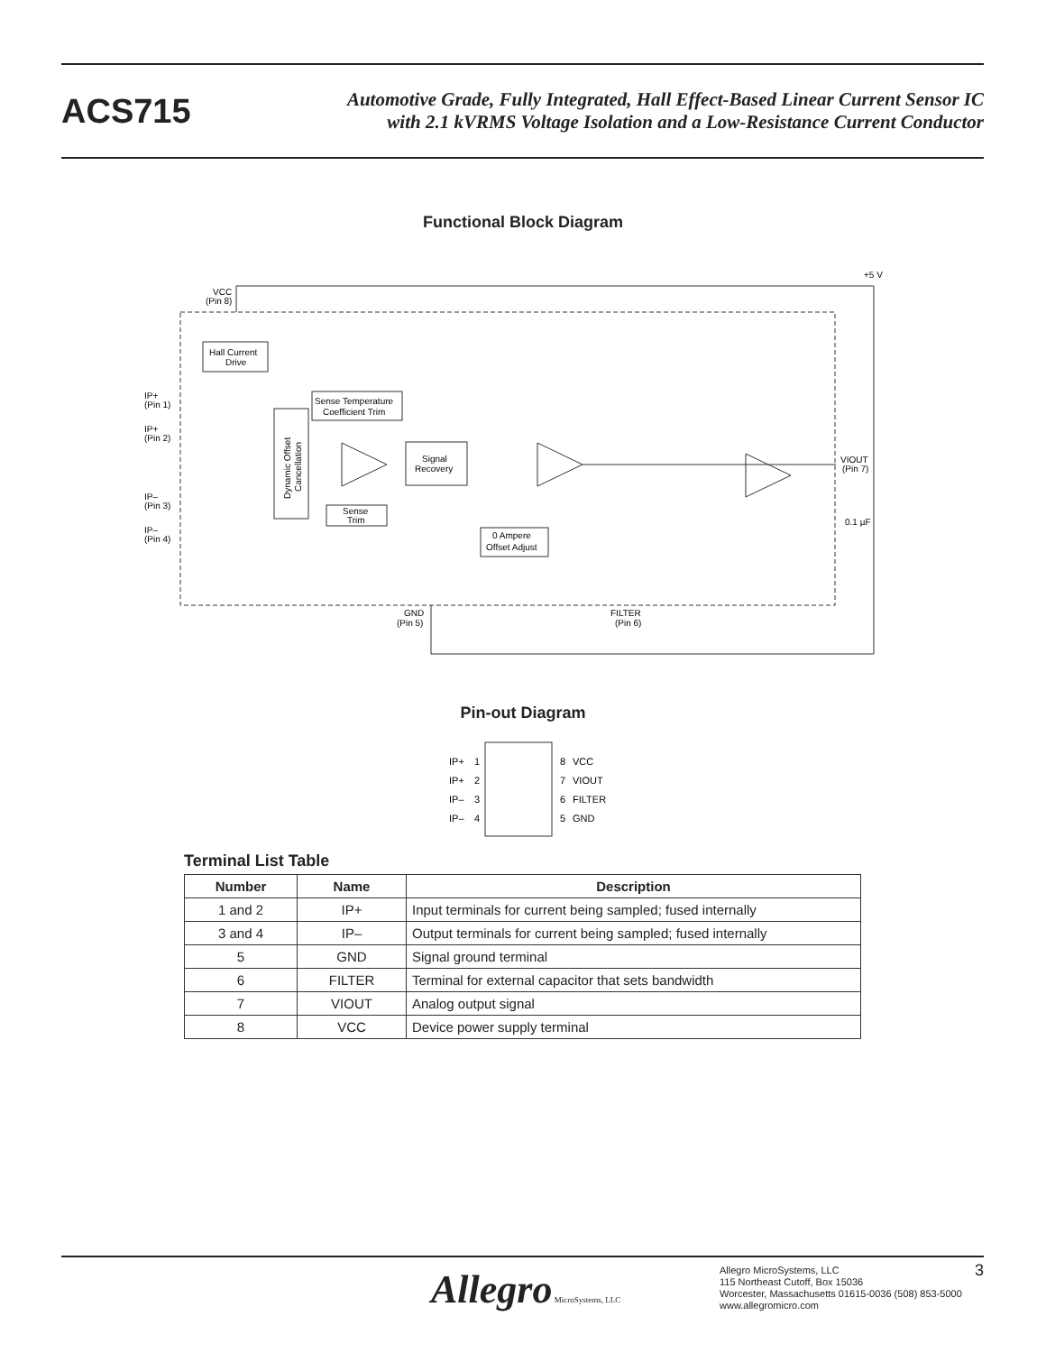ACS715
Automotive Grade, Fully Integrated, Hall Effect-Based Linear Current Sensor IC
with 2.1 kVRMS Voltage Isolation and a Low-Resistance Current Conductor
Functional Block Diagram
+5 V
VCC
(Pin 8)
Hall Current
Drive
Sense Temperature
Coefficient Trim
Dynamic Offset
Cancellation
Signal
Recovery
Sense
Trim
0 Ampere
Offset Adjust
IP+
(Pin 1)
IP+
(Pin 2)
IP–
(Pin 3)
IP–
(Pin 4)
VIOUT
(Pin 7)
0.1 µF
GND
(Pin 5)
FILTER
(Pin 6)
Pin-out Diagram
IP+
1
8
VCC
IP+
2
7
VIOUT
IP–
3
6
FILTER
IP–
4
5
GND
Terminal List Table
| Number | Name | Description |
| --- | --- | --- |
| 1 and 2 | IP+ | Input terminals for current being sampled; fused internally |
| 3 and 4 | IP– | Output terminals for current being sampled; fused internally |
| 5 | GND | Signal ground terminal |
| 6 | FILTER | Terminal for external capacitor that sets bandwidth |
| 7 | VIOUT | Analog output signal |
| 8 | VCC | Device power supply terminal |
Allegro MicroSystems, LLC
Allegro MicroSystems, LLC
115 Northeast Cutoff, Box 15036
Worcester, Massachusetts 01615-0036 (508) 853-5000
www.allegromicro.com
3